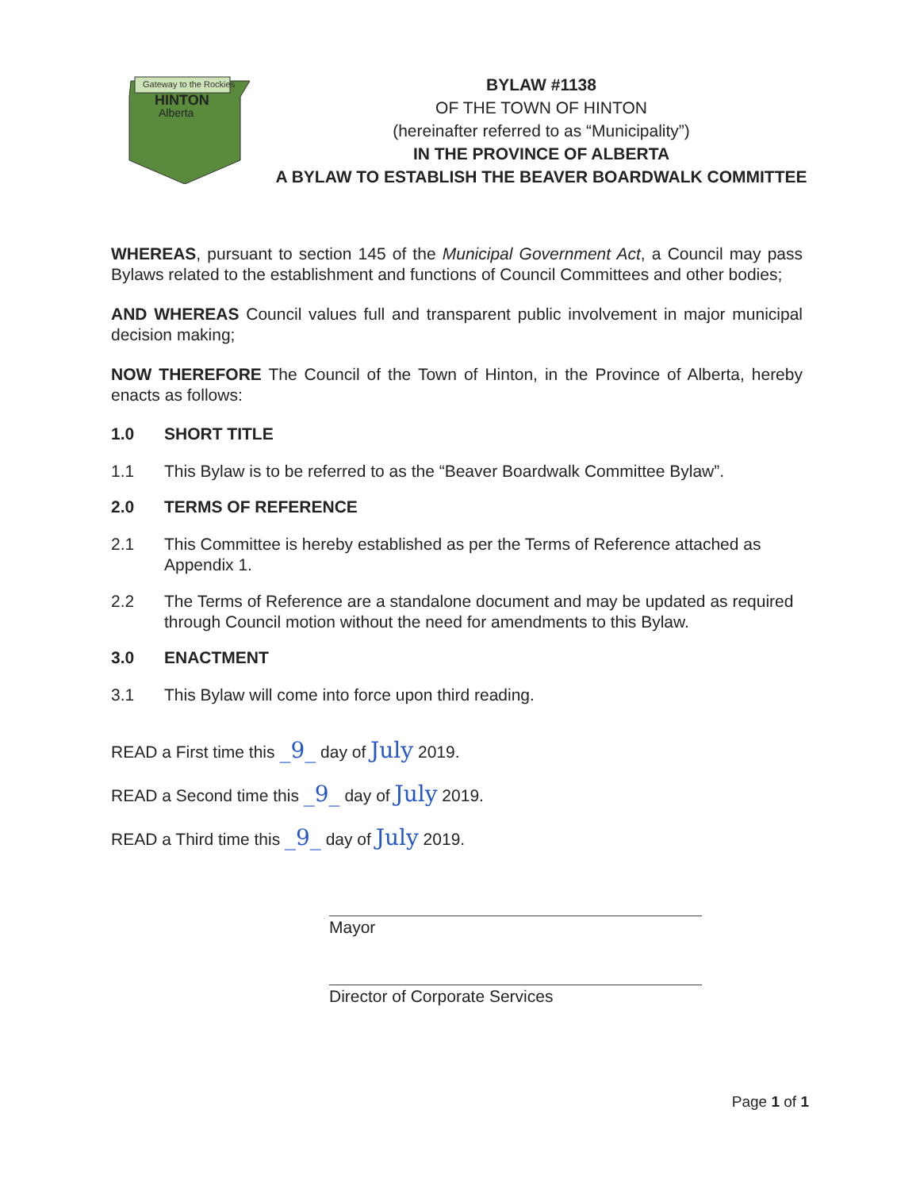Gateway to the Rockies
HINTON
Alberta
BYLAW #1138
OF THE TOWN OF HINTON
(hereinafter referred to as “Municipality”)
IN THE PROVINCE OF ALBERTA
A BYLAW TO ESTABLISH THE BEAVER BOARDWALK COMMITTEE
WHEREAS, pursuant to section 145 of the Municipal Government Act, a Council may pass Bylaws related to the establishment and functions of Council Committees and other bodies;
AND WHEREAS Council values full and transparent public involvement in major municipal decision making;
NOW THEREFORE The Council of the Town of Hinton, in the Province of Alberta, hereby enacts as follows:
1.0 SHORT TITLE
1.1 This Bylaw is to be referred to as the “Beaver Boardwalk Committee Bylaw”.
2.0 TERMS OF REFERENCE
2.1 This Committee is hereby established as per the Terms of Reference attached as Appendix 1.
2.2 The Terms of Reference are a standalone document and may be updated as required through Council motion without the need for amendments to this Bylaw.
3.0 ENACTMENT
3.1 This Bylaw will come into force upon third reading.
READ a First time this _9_ day of July 2019.
READ a Second time this _9_ day of July 2019.
READ a Third time this _9_ day of July 2019.
Mayor
Director of Corporate Services
Page 1 of 1